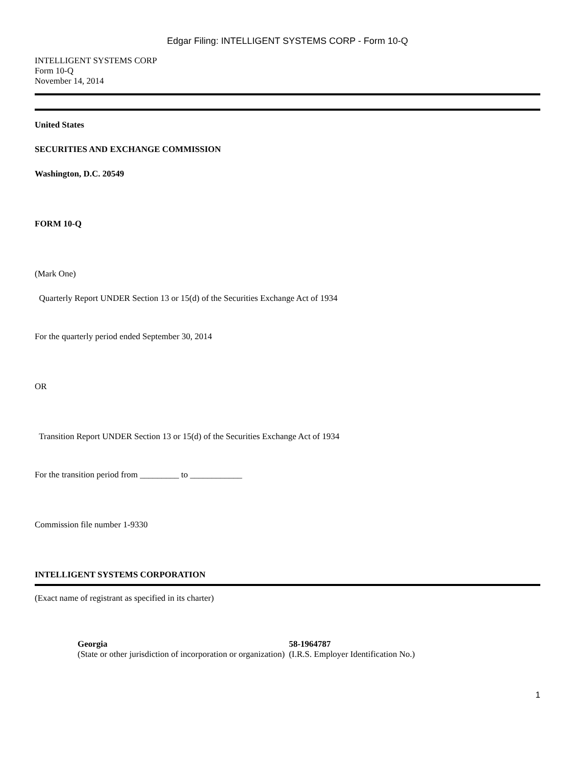Edgar Filing: INTELLIGENT SYSTEMS CORP - Form 10-Q
INTELLIGENT SYSTEMS CORP
Form 10-Q
November 14, 2014
United States
SECURITIES AND EXCHANGE COMMISSION
Washington, D.C. 20549
FORM 10-Q
(Mark One)
Quarterly Report UNDER Section 13 or 15(d) of the Securities Exchange Act of 1934
For the quarterly period ended September 30, 2014
OR
Transition Report UNDER Section 13 or 15(d) of the Securities Exchange Act of 1934
For the transition period from _________ to ____________
Commission file number 1-9330
INTELLIGENT SYSTEMS CORPORATION
(Exact name of registrant as specified in its charter)
| Georgia | 58-1964787 |
| (State or other jurisdiction of incorporation or organization) | (I.R.S. Employer Identification No.) |
1